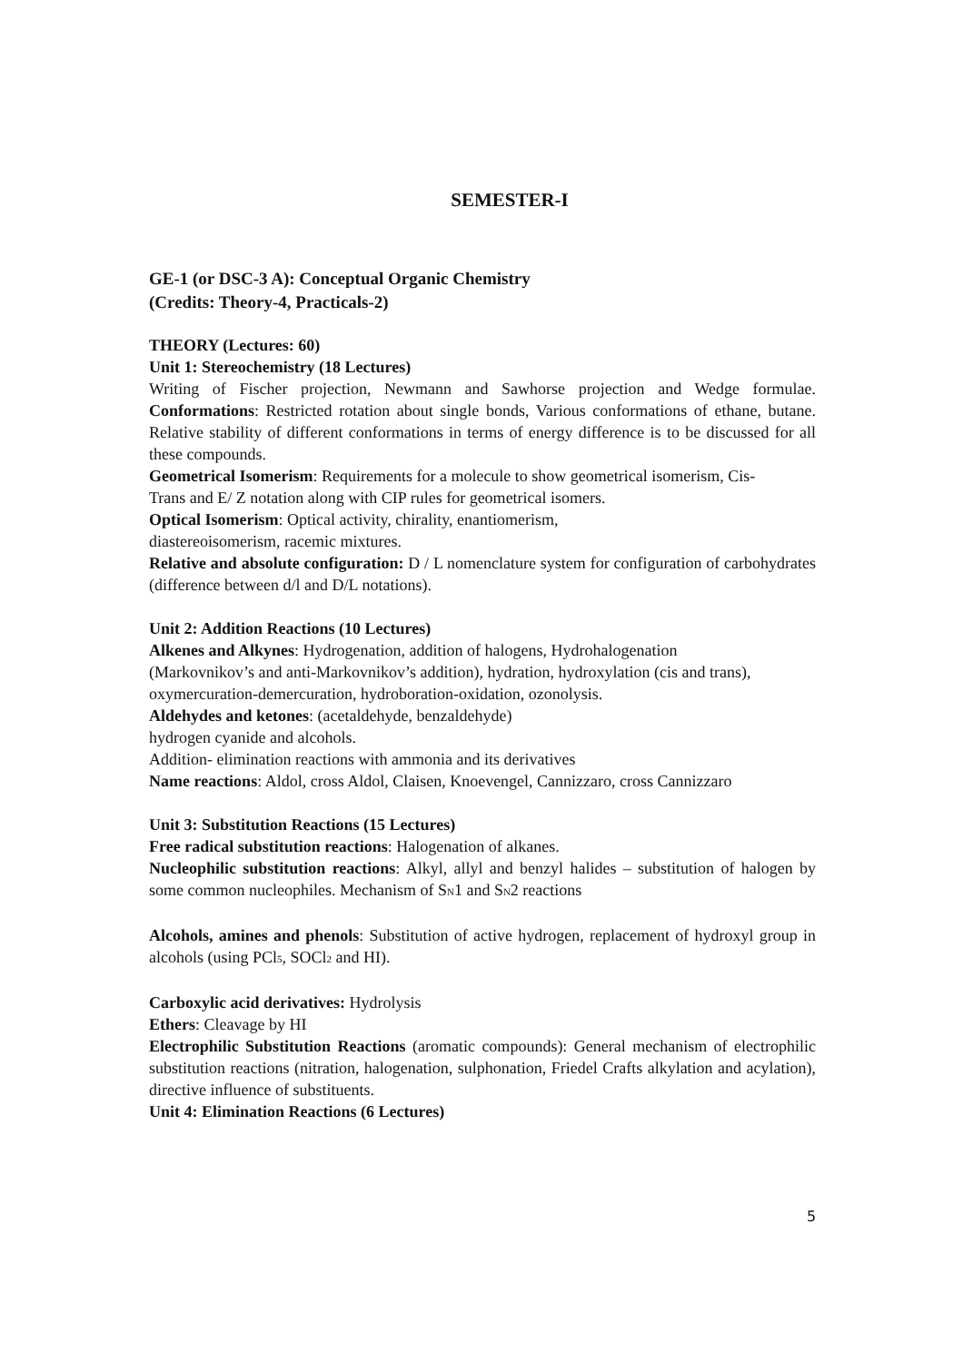SEMESTER-I
GE-1 (or DSC-3 A): Conceptual Organic Chemistry
(Credits: Theory-4, Practicals-2)
THEORY (Lectures: 60)
Unit 1: Stereochemistry (18 Lectures)
Writing of Fischer projection, Newmann and Sawhorse projection and Wedge formulae. Conformations: Restricted rotation about single bonds, Various conformations of ethane, butane. Relative stability of different conformations in terms of energy difference is to be discussed for all these compounds.
Geometrical Isomerism: Requirements for a molecule to show geometrical isomerism, Cis-
Trans and E/ Z notation along with CIP rules for geometrical isomers.
Optical Isomerism: Optical activity, chirality, enantiomerism,
diastereoisomerism, racemic mixtures.
Relative and absolute configuration: D / L nomenclature system for configuration of carbohydrates (difference between d/l and D/L notations).
Unit 2: Addition Reactions (10 Lectures)
Alkenes and Alkynes: Hydrogenation, addition of halogens, Hydrohalogenation
(Markovnikov’s and anti-Markovnikov’s addition), hydration, hydroxylation (cis and trans),
oxymercuration-demercuration, hydroboration-oxidation, ozonolysis.
Aldehydes and ketones: (acetaldehyde, benzaldehyde)
hydrogen cyanide and alcohols.
Addition- elimination reactions with ammonia and its derivatives
Name reactions: Aldol, cross Aldol, Claisen, Knoevengel, Cannizzaro, cross Cannizzaro
Unit 3: Substitution Reactions (15 Lectures)
Free radical substitution reactions: Halogenation of alkanes.
Nucleophilic substitution reactions: Alkyl, allyl and benzyl halides – substitution of halogen by some common nucleophiles. Mechanism of S<sub>N</sub>1 and S<sub>N</sub>2 reactions
Alcohols, amines and phenols: Substitution of active hydrogen, replacement of hydroxyl group in alcohols (using PCl<sub>5</sub>, SOCl<sub>2</sub> and HI).
Carboxylic acid derivatives: Hydrolysis
Ethers: Cleavage by HI
Electrophilic Substitution Reactions (aromatic compounds): General mechanism of electrophilic substitution reactions (nitration, halogenation, sulphonation, Friedel Crafts alkylation and acylation), directive influence of substituents.
Unit 4: Elimination Reactions (6 Lectures)
5